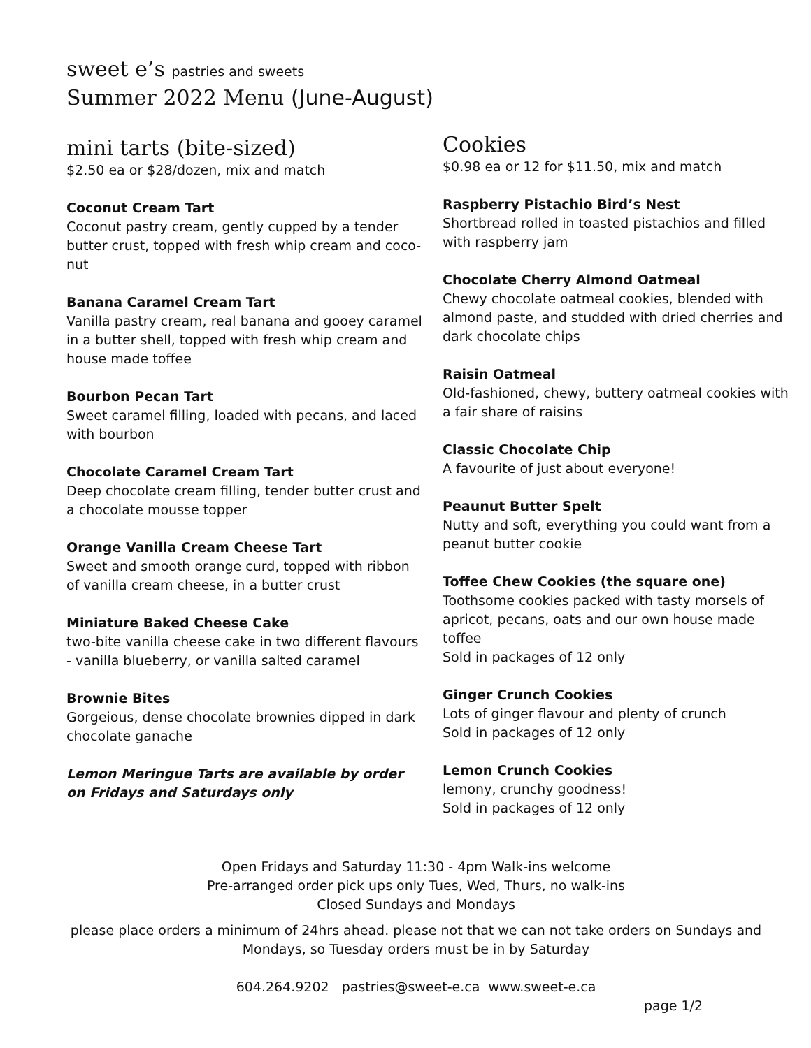sweet e’s pastries and sweets
Summer 2022 Menu (June-August)
mini tarts (bite-sized)
$2.50 ea or $28/dozen, mix and match
Coconut Cream Tart
Coconut pastry cream, gently cupped by a tender butter crust, topped with fresh whip cream and coco-nut
Banana Caramel Cream Tart
Vanilla pastry cream, real banana and gooey caramel in a butter shell, topped with fresh whip cream and house made toffee
Bourbon Pecan Tart
Sweet caramel filling, loaded with pecans, and laced with bourbon
Chocolate Caramel Cream Tart
Deep chocolate cream filling, tender butter crust and a chocolate mousse topper
Orange Vanilla Cream Cheese Tart
Sweet and smooth orange curd, topped with ribbon of vanilla cream cheese, in a butter crust
Miniature Baked Cheese Cake
two-bite vanilla cheese cake in two different flavours - vanilla blueberry, or vanilla salted caramel
Brownie Bites
Gorgeious, dense chocolate brownies dipped in dark chocolate ganache
Lemon Meringue Tarts are available by order on Fridays and Saturdays only
Cookies
$0.98 ea or 12 for $11.50, mix and match
Raspberry Pistachio Bird’s Nest
Shortbread rolled in toasted pistachios and filled with raspberry jam
Chocolate Cherry Almond Oatmeal
Chewy chocolate oatmeal cookies, blended with almond paste, and studded with dried cherries and dark chocolate chips
Raisin Oatmeal
Old-fashioned, chewy, buttery oatmeal cookies with a fair share of raisins
Classic Chocolate Chip
A favourite of just about everyone!
Peaunut Butter Spelt
Nutty and soft, everything you could want from a peanut butter cookie
Toffee Chew Cookies (the square one)
Toothsome cookies packed with tasty morsels of apricot, pecans, oats and our own house made toffee
Sold in packages of 12 only
Ginger Crunch Cookies
Lots of ginger flavour and plenty of crunch
Sold in packages of 12 only
Lemon Crunch Cookies
lemony, crunchy goodness!
Sold in packages of 12 only
Open Fridays and Saturday 11:30 - 4pm Walk-ins welcome
Pre-arranged order pick ups only Tues, Wed, Thurs, no walk-ins
Closed Sundays and Mondays
please place orders a minimum of 24hrs ahead. please not that we can not take orders on Sundays and Mondays, so Tuesday orders must be in by Saturday
604.264.9202 pastries@sweet-e.ca www.sweet-e.ca
page 1/2